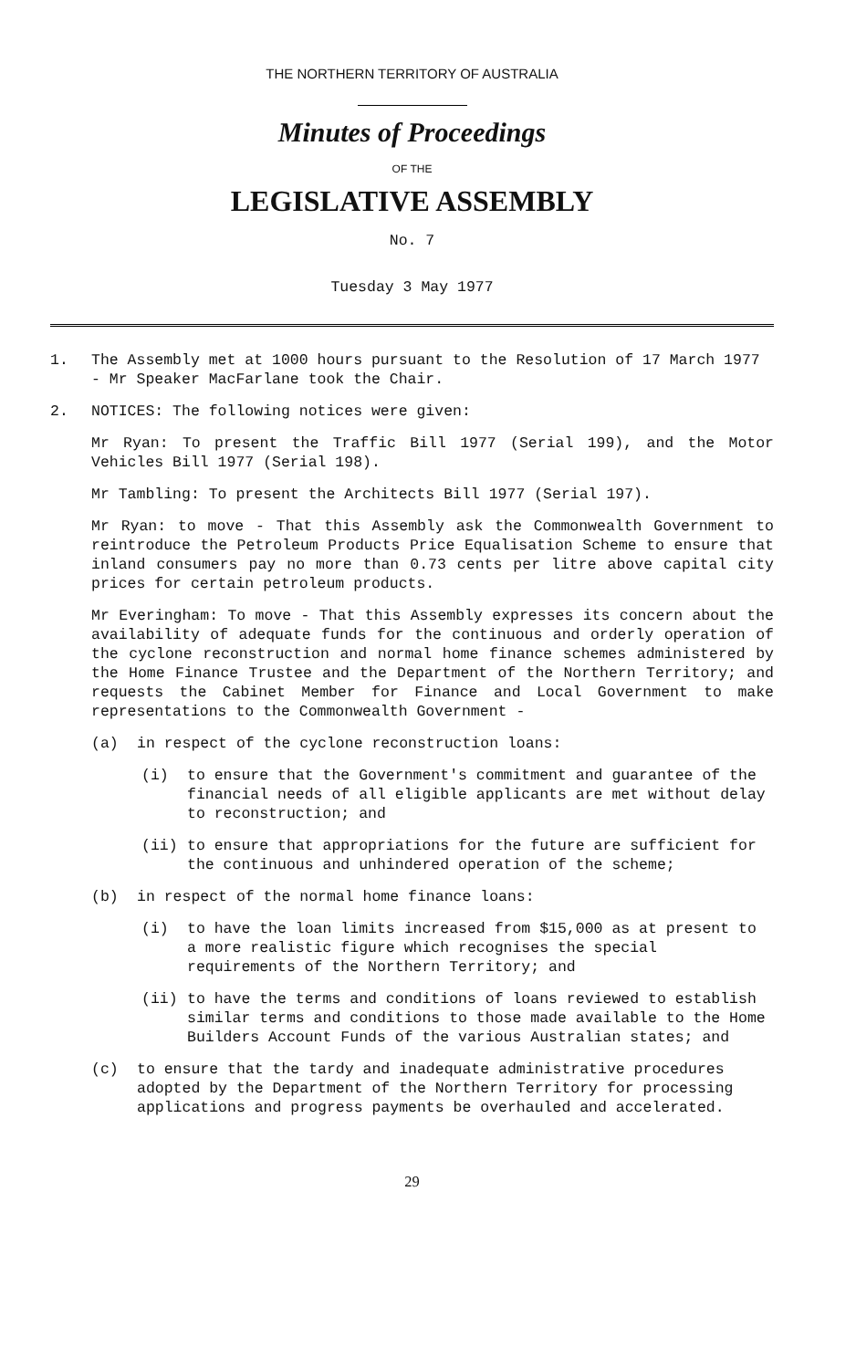THE NORTHERN TERRITORY OF AUSTRALIA
Minutes of Proceedings
OF THE
LEGISLATIVE ASSEMBLY
No. 7
Tuesday 3 May 1977
1. The Assembly met at 1000 hours pursuant to the Resolution of 17 March 1977 - Mr Speaker MacFarlane took the Chair.
2. NOTICES: The following notices were given:
Mr Ryan: To present the Traffic Bill 1977 (Serial 199), and the Motor Vehicles Bill 1977 (Serial 198).
Mr Tambling: To present the Architects Bill 1977 (Serial 197).
Mr Ryan: to move - That this Assembly ask the Commonwealth Government to reintroduce the Petroleum Products Price Equalisation Scheme to ensure that inland consumers pay no more than 0.73 cents per litre above capital city prices for certain petroleum products.
Mr Everingham: To move - That this Assembly expresses its concern about the availability of adequate funds for the continuous and orderly operation of the cyclone reconstruction and normal home finance schemes administered by the Home Finance Trustee and the Department of the Northern Territory; and requests the Cabinet Member for Finance and Local Government to make representations to the Commonwealth Government -
(a) in respect of the cyclone reconstruction loans:
(i) to ensure that the Government's commitment and guarantee of the financial needs of all eligible applicants are met without delay to reconstruction; and
(ii) to ensure that appropriations for the future are sufficient for the continuous and unhindered operation of the scheme;
(b) in respect of the normal home finance loans:
(i) to have the loan limits increased from $15,000 as at present to a more realistic figure which recognises the special requirements of the Northern Territory; and
(ii) to have the terms and conditions of loans reviewed to establish similar terms and conditions to those made available to the Home Builders Account Funds of the various Australian states; and
(c) to ensure that the tardy and inadequate administrative procedures adopted by the Department of the Northern Territory for processing applications and progress payments be overhauled and accelerated.
29